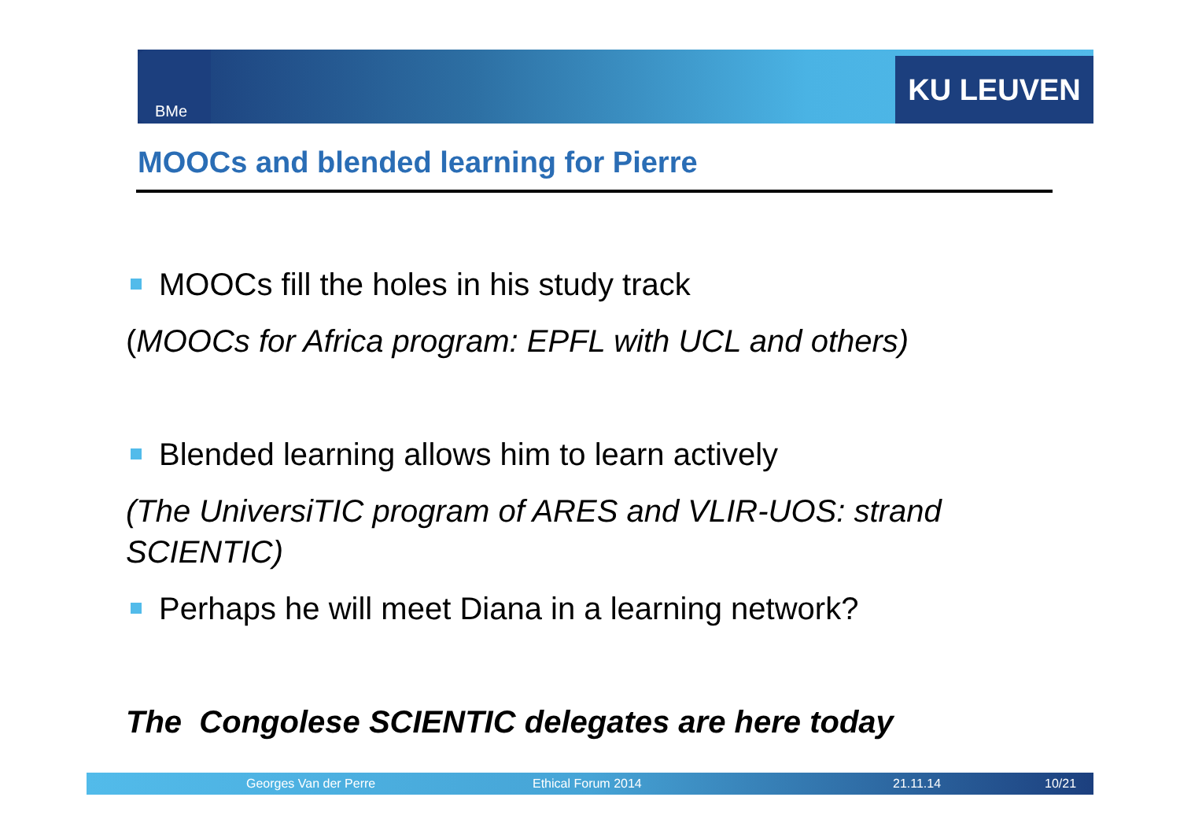BMe KU LEUVEN
MOOCs and blended learning for Pierre
MOOCs fill the holes in his study track
(MOOCs for Africa program: EPFL with UCL and others)
Blended learning allows him to learn actively
(The UniversiTIC program of ARES and VLIR-UOS: strand SCIENTIC)
Perhaps he will meet Diana in a learning network?
The Congolese SCIENTIC delegates are here today
Georges Van der Perre Ethical Forum 2014 21.11.14 10/21